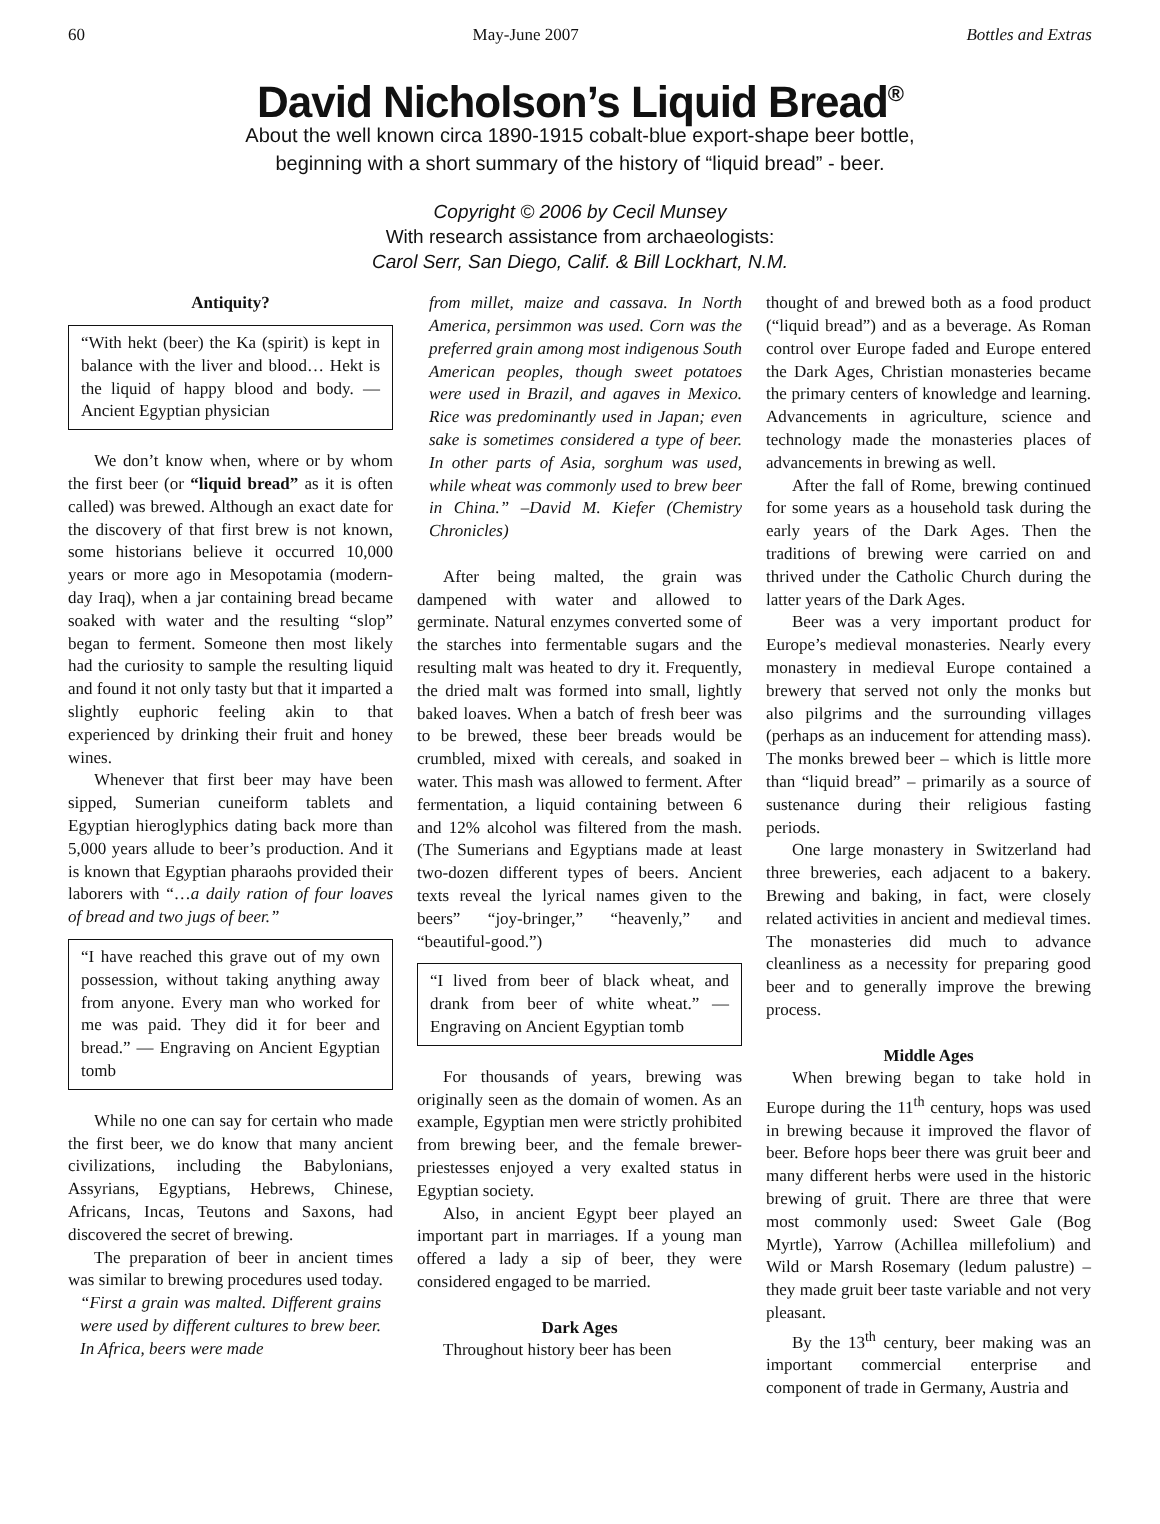60 May-June 2007 Bottles and Extras
David Nicholson’s Liquid Bread<sup>®</sup>
About the well known circa 1890-1915 cobalt-blue export-shape beer bottle,
beginning with a short summary of the history of “liquid bread” - beer.
Copyright © 2006 by Cecil Munsey
With research assistance from archaeologists:
Carol Serr, San Diego, Calif. & Bill Lockhart, N.M.
Antiquity?
“With hekt (beer) the Ka (spirit) is kept in balance with the liver and blood… Hekt is the liquid of happy blood and body. — Ancient Egyptian physician
We don’t know when, where or by whom the first beer (or “liquid bread” as it is often called) was brewed. Although an exact date for the discovery of that first brew is not known, some historians believe it occurred 10,000 years or more ago in Mesopotamia (modern-day Iraq), when a jar containing bread became soaked with water and the resulting “slop” began to ferment. Someone then most likely had the curiosity to sample the resulting liquid and found it not only tasty but that it imparted a slightly euphoric feeling akin to that experienced by drinking their fruit and honey wines.
Whenever that first beer may have been sipped, Sumerian cuneiform tablets and Egyptian hieroglyphics dating back more than 5,000 years allude to beer’s production. And it is known that Egyptian pharaohs provided their laborers with “…a daily ration of four loaves of bread and two jugs of beer.”
“I have reached this grave out of my own possession, without taking anything away from anyone. Every man who worked for me was paid. They did it for beer and bread.” — Engraving on Ancient Egyptian tomb
While no one can say for certain who made the first beer, we do know that many ancient civilizations, including the Babylonians, Assyrians, Egyptians, Hebrews, Chinese, Africans, Incas, Teutons and Saxons, had discovered the secret of brewing.
The preparation of beer in ancient times was similar to brewing procedures used today.
“First a grain was malted. Different grains were used by different cultures to brew beer. In Africa, beers were made
from millet, maize and cassava. In North America, persimmon was used. Corn was the preferred grain among most indigenous South American peoples, though sweet potatoes were used in Brazil, and agaves in Mexico. Rice was predominantly used in Japan; even sake is sometimes considered a type of beer. In other parts of Asia, sorghum was used, while wheat was commonly used to brew beer in China.” –David M. Kiefer (Chemistry Chronicles)
After being malted, the grain was dampened with water and allowed to germinate. Natural enzymes converted some of the starches into fermentable sugars and the resulting malt was heated to dry it. Frequently, the dried malt was formed into small, lightly baked loaves. When a batch of fresh beer was to be brewed, these beer breads would be crumbled, mixed with cereals, and soaked in water. This mash was allowed to ferment. After fermentation, a liquid containing between 6 and 12% alcohol was filtered from the mash. (The Sumerians and Egyptians made at least two-dozen different types of beers. Ancient texts reveal the lyrical names given to the beers” “joy-bringer,” “heavenly,” and “beautiful-good.”)
“I lived from beer of black wheat, and drank from beer of white wheat.” — Engraving on Ancient Egyptian tomb
For thousands of years, brewing was originally seen as the domain of women. As an example, Egyptian men were strictly prohibited from brewing beer, and the female brewer-priestesses enjoyed a very exalted status in Egyptian society.
Also, in ancient Egypt beer played an important part in marriages. If a young man offered a lady a sip of beer, they were considered engaged to be married.
Dark Ages
Throughout history beer has been
thought of and brewed both as a food product (“liquid bread”) and as a beverage. As Roman control over Europe faded and Europe entered the Dark Ages, Christian monasteries became the primary centers of knowledge and learning. Advancements in agriculture, science and technology made the monasteries places of advancements in brewing as well.
After the fall of Rome, brewing continued for some years as a household task during the early years of the Dark Ages. Then the traditions of brewing were carried on and thrived under the Catholic Church during the latter years of the Dark Ages.
Beer was a very important product for Europe’s medieval monasteries. Nearly every monastery in medieval Europe contained a brewery that served not only the monks but also pilgrims and the surrounding villages (perhaps as an inducement for attending mass). The monks brewed beer – which is little more than “liquid bread” – primarily as a source of sustenance during their religious fasting periods.
One large monastery in Switzerland had three breweries, each adjacent to a bakery. Brewing and baking, in fact, were closely related activities in ancient and medieval times. The monasteries did much to advance cleanliness as a necessity for preparing good beer and to generally improve the brewing process.
Middle Ages
When brewing began to take hold in Europe during the 11<sup>th</sup> century, hops was used in brewing because it improved the flavor of beer. Before hops beer there was gruit beer and many different herbs were used in the historic brewing of gruit. There are three that were most commonly used: Sweet Gale (Bog Myrtle), Yarrow (Achillea millefolium) and Wild or Marsh Rosemary (ledum palustre) – they made gruit beer taste variable and not very pleasant.
By the 13<sup>th</sup> century, beer making was an important commercial enterprise and component of trade in Germany, Austria and